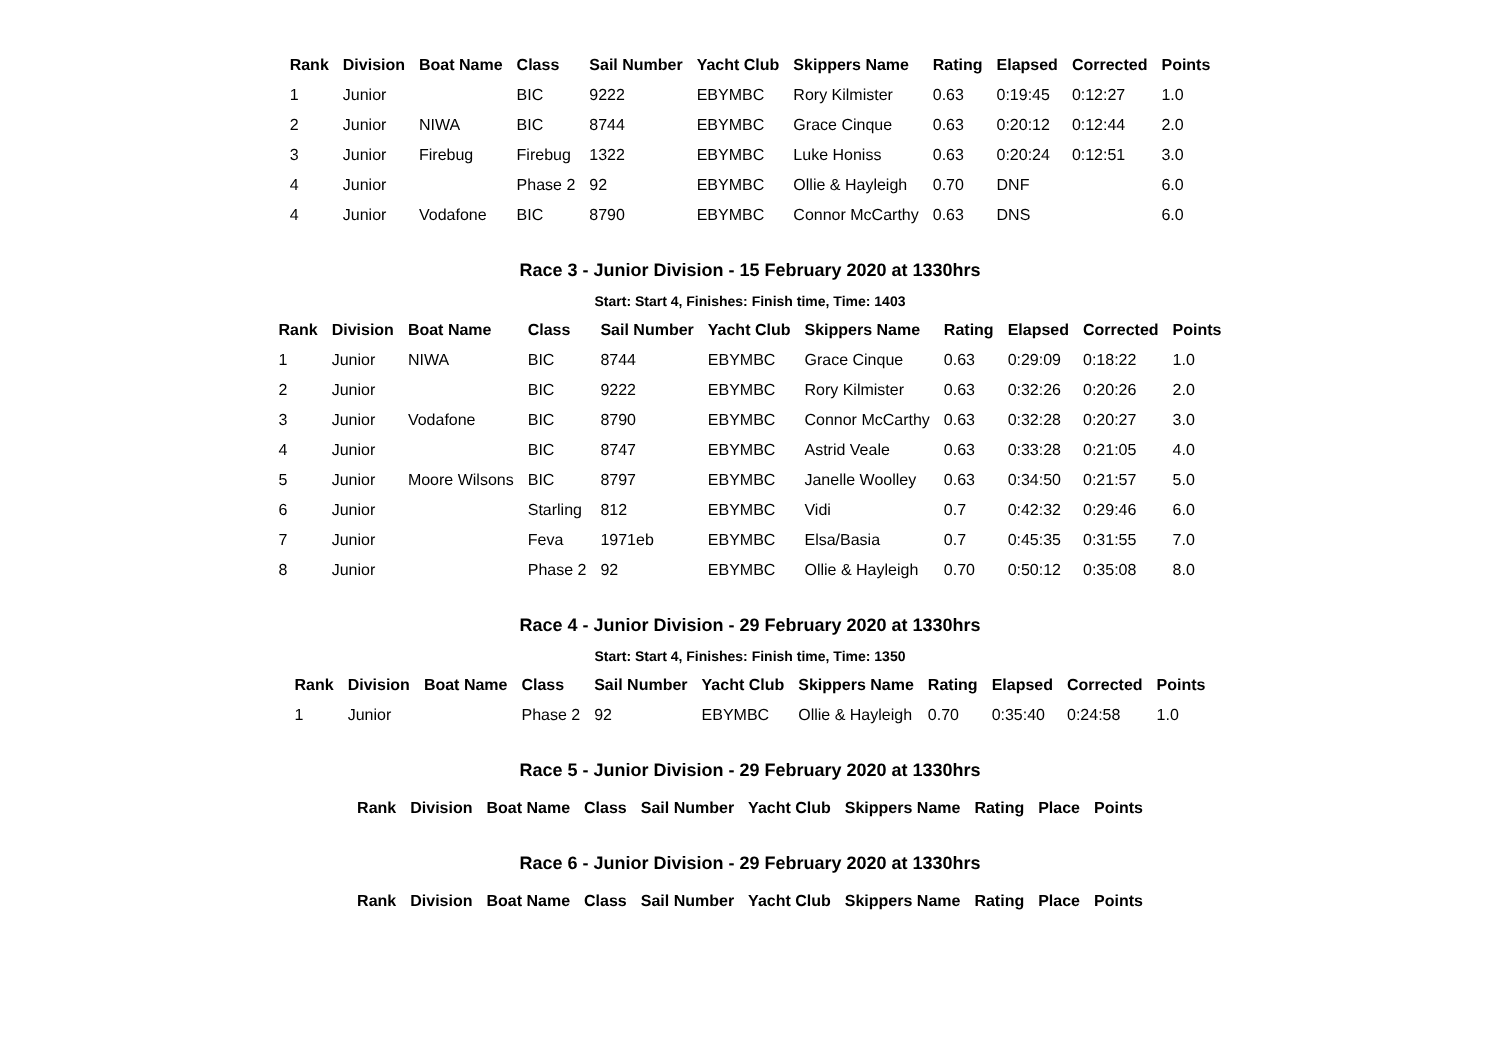| Rank | Division | Boat Name | Class | Sail Number | Yacht Club | Skippers Name | Rating | Elapsed | Corrected | Points |
| --- | --- | --- | --- | --- | --- | --- | --- | --- | --- | --- |
| 1 | Junior | | BIC | 9222 | EBYMBC | Rory Kilmister | 0.63 | 0:19:45 | 0:12:27 | 1.0 |
| 2 | Junior | NIWA | BIC | 8744 | EBYMBC | Grace Cinque | 0.63 | 0:20:12 | 0:12:44 | 2.0 |
| 3 | Junior | Firebug | Firebug | 1322 | EBYMBC | Luke Honiss | 0.63 | 0:20:24 | 0:12:51 | 3.0 |
| 4 | Junior | | Phase 2 | 92 | EBYMBC | Ollie & Hayleigh | 0.70 | DNF | | 6.0 |
| 4 | Junior | Vodafone | BIC | 8790 | EBYMBC | Connor McCarthy | 0.63 | DNS | | 6.0 |
Race 3 - Junior Division - 15 February 2020 at 1330hrs
Start: Start 4, Finishes: Finish time, Time: 1403
| Rank | Division | Boat Name | Class | Sail Number | Yacht Club | Skippers Name | Rating | Elapsed | Corrected | Points |
| --- | --- | --- | --- | --- | --- | --- | --- | --- | --- | --- |
| 1 | Junior | NIWA | BIC | 8744 | EBYMBC | Grace Cinque | 0.63 | 0:29:09 | 0:18:22 | 1.0 |
| 2 | Junior | | BIC | 9222 | EBYMBC | Rory Kilmister | 0.63 | 0:32:26 | 0:20:26 | 2.0 |
| 3 | Junior | Vodafone | BIC | 8790 | EBYMBC | Connor McCarthy | 0.63 | 0:32:28 | 0:20:27 | 3.0 |
| 4 | Junior | | BIC | 8747 | EBYMBC | Astrid Veale | 0.63 | 0:33:28 | 0:21:05 | 4.0 |
| 5 | Junior | Moore Wilsons | BIC | 8797 | EBYMBC | Janelle Woolley | 0.63 | 0:34:50 | 0:21:57 | 5.0 |
| 6 | Junior | | Starling | 812 | EBYMBC | Vidi | 0.7 | 0:42:32 | 0:29:46 | 6.0 |
| 7 | Junior | | Feva | 1971eb | EBYMBC | Elsa/Basia | 0.7 | 0:45:35 | 0:31:55 | 7.0 |
| 8 | Junior | | Phase 2 | 92 | EBYMBC | Ollie & Hayleigh | 0.70 | 0:50:12 | 0:35:08 | 8.0 |
Race 4 - Junior Division - 29 February 2020 at 1330hrs
Start: Start 4, Finishes: Finish time, Time: 1350
| Rank | Division | Boat Name | Class | Sail Number | Yacht Club | Skippers Name | Rating | Elapsed | Corrected | Points |
| --- | --- | --- | --- | --- | --- | --- | --- | --- | --- | --- |
| 1 | Junior | | Phase 2 | 92 | EBYMBC | Ollie & Hayleigh | 0.70 | 0:35:40 | 0:24:58 | 1.0 |
Race 5 - Junior Division - 29 February 2020 at 1330hrs
| Rank | Division | Boat Name | Class | Sail Number | Yacht Club | Skippers Name | Rating | Place | Points |
| --- | --- | --- | --- | --- | --- | --- | --- | --- | --- |
Race 6 - Junior Division - 29 February 2020 at 1330hrs
| Rank | Division | Boat Name | Class | Sail Number | Yacht Club | Skippers Name | Rating | Place | Points |
| --- | --- | --- | --- | --- | --- | --- | --- | --- | --- |